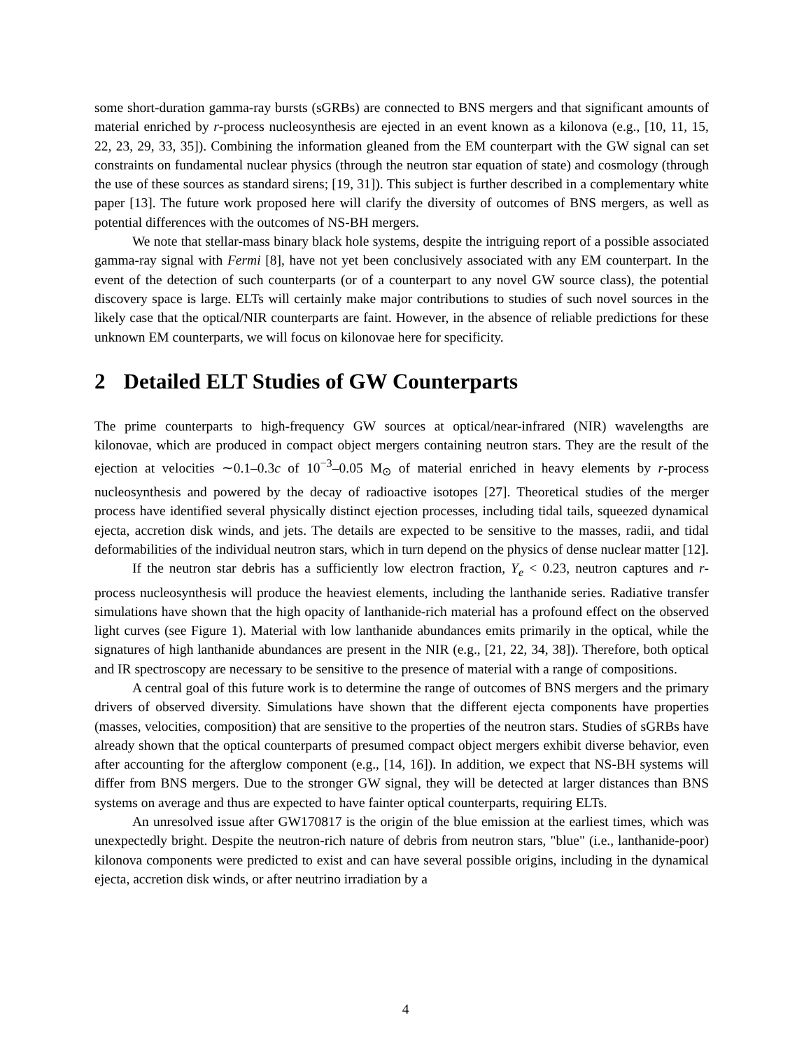some short-duration gamma-ray bursts (sGRBs) are connected to BNS mergers and that significant amounts of material enriched by r-process nucleosynthesis are ejected in an event known as a kilonova (e.g., [10, 11, 15, 22, 23, 29, 33, 35]). Combining the information gleaned from the EM counterpart with the GW signal can set constraints on fundamental nuclear physics (through the neutron star equation of state) and cosmology (through the use of these sources as standard sirens; [19, 31]). This subject is further described in a complementary white paper [13]. The future work proposed here will clarify the diversity of outcomes of BNS mergers, as well as potential differences with the outcomes of NS-BH mergers.
We note that stellar-mass binary black hole systems, despite the intriguing report of a possible associated gamma-ray signal with Fermi [8], have not yet been conclusively associated with any EM counterpart. In the event of the detection of such counterparts (or of a counterpart to any novel GW source class), the potential discovery space is large. ELTs will certainly make major contributions to studies of such novel sources in the likely case that the optical/NIR counterparts are faint. However, in the absence of reliable predictions for these unknown EM counterparts, we will focus on kilonovae here for specificity.
2 Detailed ELT Studies of GW Counterparts
The prime counterparts to high-frequency GW sources at optical/near-infrared (NIR) wavelengths are kilonovae, which are produced in compact object mergers containing neutron stars. They are the result of the ejection at velocities ∼0.1–0.3c of 10<sup>−3</sup>–0.05 M<sub>⊙</sub> of material enriched in heavy elements by r-process nucleosynthesis and powered by the decay of radioactive isotopes [27]. Theoretical studies of the merger process have identified several physically distinct ejection processes, including tidal tails, squeezed dynamical ejecta, accretion disk winds, and jets. The details are expected to be sensitive to the masses, radii, and tidal deformabilities of the individual neutron stars, which in turn depend on the physics of dense nuclear matter [12].
If the neutron star debris has a sufficiently low electron fraction, Y<sub>e</sub> < 0.23, neutron captures and r-process nucleosynthesis will produce the heaviest elements, including the lanthanide series. Radiative transfer simulations have shown that the high opacity of lanthanide-rich material has a profound effect on the observed light curves (see Figure 1). Material with low lanthanide abundances emits primarily in the optical, while the signatures of high lanthanide abundances are present in the NIR (e.g., [21, 22, 34, 38]). Therefore, both optical and IR spectroscopy are necessary to be sensitive to the presence of material with a range of compositions.
A central goal of this future work is to determine the range of outcomes of BNS mergers and the primary drivers of observed diversity. Simulations have shown that the different ejecta components have properties (masses, velocities, composition) that are sensitive to the properties of the neutron stars. Studies of sGRBs have already shown that the optical counterparts of presumed compact object mergers exhibit diverse behavior, even after accounting for the afterglow component (e.g., [14, 16]). In addition, we expect that NS-BH systems will differ from BNS mergers. Due to the stronger GW signal, they will be detected at larger distances than BNS systems on average and thus are expected to have fainter optical counterparts, requiring ELTs.
An unresolved issue after GW170817 is the origin of the blue emission at the earliest times, which was unexpectedly bright. Despite the neutron-rich nature of debris from neutron stars, "blue" (i.e., lanthanide-poor) kilonova components were predicted to exist and can have several possible origins, including in the dynamical ejecta, accretion disk winds, or after neutrino irradiation by a
4